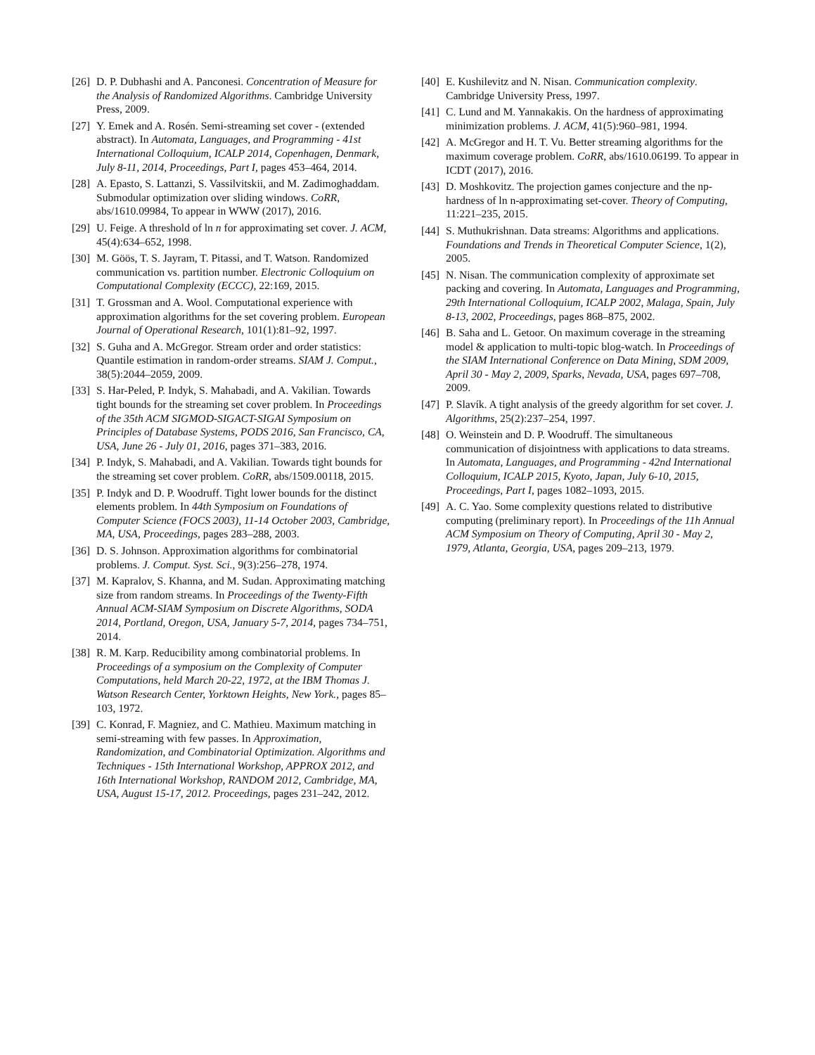[26]
D. P. Dubhashi and A. Panconesi. Concentration of Measure for the Analysis of Randomized Algorithms. Cambridge University Press, 2009.
[27]
Y. Emek and A. Rosén. Semi-streaming set cover - (extended abstract). In Automata, Languages, and Programming - 41st International Colloquium, ICALP 2014, Copenhagen, Denmark, July 8-11, 2014, Proceedings, Part I, pages 453–464, 2014.
[28]
A. Epasto, S. Lattanzi, S. Vassilvitskii, and M. Zadimoghaddam. Submodular optimization over sliding windows. CoRR, abs/1610.09984, To appear in WWW (2017), 2016.
[29]
U. Feige. A threshold of ln n for approximating set cover. J. ACM, 45(4):634–652, 1998.
[30]
M. Göös, T. S. Jayram, T. Pitassi, and T. Watson. Randomized communication vs. partition number. Electronic Colloquium on Computational Complexity (ECCC), 22:169, 2015.
[31]
T. Grossman and A. Wool. Computational experience with approximation algorithms for the set covering problem. European Journal of Operational Research, 101(1):81–92, 1997.
[32]
S. Guha and A. McGregor. Stream order and order statistics: Quantile estimation in random-order streams. SIAM J. Comput., 38(5):2044–2059, 2009.
[33]
S. Har-Peled, P. Indyk, S. Mahabadi, and A. Vakilian. Towards tight bounds for the streaming set cover problem. In Proceedings of the 35th ACM SIGMOD-SIGACT-SIGAI Symposium on Principles of Database Systems, PODS 2016, San Francisco, CA, USA, June 26 - July 01, 2016, pages 371–383, 2016.
[34]
P. Indyk, S. Mahabadi, and A. Vakilian. Towards tight bounds for the streaming set cover problem. CoRR, abs/1509.00118, 2015.
[35]
P. Indyk and D. P. Woodruff. Tight lower bounds for the distinct elements problem. In 44th Symposium on Foundations of Computer Science (FOCS 2003), 11-14 October 2003, Cambridge, MA, USA, Proceedings, pages 283–288, 2003.
[36]
D. S. Johnson. Approximation algorithms for combinatorial problems. J. Comput. Syst. Sci., 9(3):256–278, 1974.
[37]
M. Kapralov, S. Khanna, and M. Sudan. Approximating matching size from random streams. In Proceedings of the Twenty-Fifth Annual ACM-SIAM Symposium on Discrete Algorithms, SODA 2014, Portland, Oregon, USA, January 5-7, 2014, pages 734–751, 2014.
[38]
R. M. Karp. Reducibility among combinatorial problems. In Proceedings of a symposium on the Complexity of Computer Computations, held March 20-22, 1972, at the IBM Thomas J. Watson Research Center, Yorktown Heights, New York., pages 85–103, 1972.
[39]
C. Konrad, F. Magniez, and C. Mathieu. Maximum matching in semi-streaming with few passes. In Approximation, Randomization, and Combinatorial Optimization. Algorithms and Techniques - 15th International Workshop, APPROX 2012, and 16th International Workshop, RANDOM 2012, Cambridge, MA, USA, August 15-17, 2012. Proceedings, pages 231–242, 2012.
[40]
E. Kushilevitz and N. Nisan. Communication complexity. Cambridge University Press, 1997.
[41]
C. Lund and M. Yannakakis. On the hardness of approximating minimization problems. J. ACM, 41(5):960–981, 1994.
[42]
A. McGregor and H. T. Vu. Better streaming algorithms for the maximum coverage problem. CoRR, abs/1610.06199. To appear in ICDT (2017), 2016.
[43]
D. Moshkovitz. The projection games conjecture and the np-hardness of ln n-approximating set-cover. Theory of Computing, 11:221–235, 2015.
[44]
S. Muthukrishnan. Data streams: Algorithms and applications. Foundations and Trends in Theoretical Computer Science, 1(2), 2005.
[45]
N. Nisan. The communication complexity of approximate set packing and covering. In Automata, Languages and Programming, 29th International Colloquium, ICALP 2002, Malaga, Spain, July 8-13, 2002, Proceedings, pages 868–875, 2002.
[46]
B. Saha and L. Getoor. On maximum coverage in the streaming model & application to multi-topic blog-watch. In Proceedings of the SIAM International Conference on Data Mining, SDM 2009, April 30 - May 2, 2009, Sparks, Nevada, USA, pages 697–708, 2009.
[47]
P. Slavík. A tight analysis of the greedy algorithm for set cover. J. Algorithms, 25(2):237–254, 1997.
[48]
O. Weinstein and D. P. Woodruff. The simultaneous communication of disjointness with applications to data streams. In Automata, Languages, and Programming - 42nd International Colloquium, ICALP 2015, Kyoto, Japan, July 6-10, 2015, Proceedings, Part I, pages 1082–1093, 2015.
[49]
A. C. Yao. Some complexity questions related to distributive computing (preliminary report). In Proceedings of the 11h Annual ACM Symposium on Theory of Computing, April 30 - May 2, 1979, Atlanta, Georgia, USA, pages 209–213, 1979.